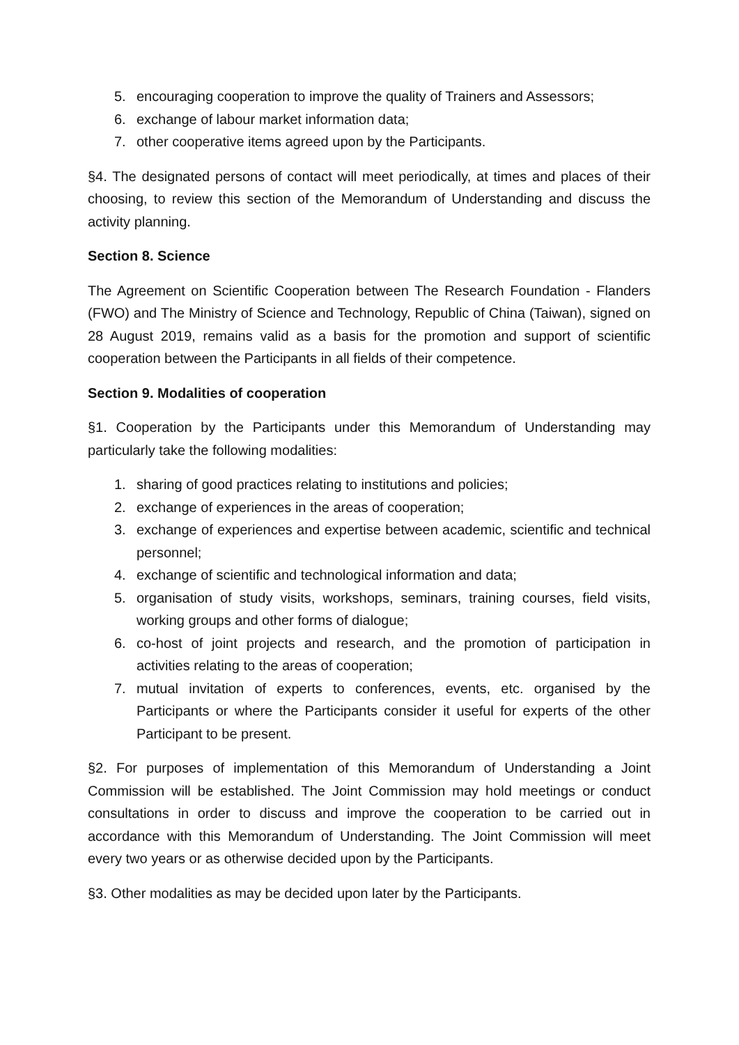5. encouraging cooperation to improve the quality of Trainers and Assessors;
6. exchange of labour market information data;
7. other cooperative items agreed upon by the Participants.
§4. The designated persons of contact will meet periodically, at times and places of their choosing, to review this section of the Memorandum of Understanding and discuss the activity planning.
Section 8. Science
The Agreement on Scientific Cooperation between The Research Foundation - Flanders (FWO) and The Ministry of Science and Technology, Republic of China (Taiwan), signed on 28 August 2019, remains valid as a basis for the promotion and support of scientific cooperation between the Participants in all fields of their competence.
Section 9. Modalities of cooperation
§1. Cooperation by the Participants under this Memorandum of Understanding may particularly take the following modalities:
1. sharing of good practices relating to institutions and policies;
2. exchange of experiences in the areas of cooperation;
3. exchange of experiences and expertise between academic, scientific and technical personnel;
4. exchange of scientific and technological information and data;
5. organisation of study visits, workshops, seminars, training courses, field visits, working groups and other forms of dialogue;
6. co-host of joint projects and research, and the promotion of participation in activities relating to the areas of cooperation;
7. mutual invitation of experts to conferences, events, etc. organised by the Participants or where the Participants consider it useful for experts of the other Participant to be present.
§2. For purposes of implementation of this Memorandum of Understanding a Joint Commission will be established. The Joint Commission may hold meetings or conduct consultations in order to discuss and improve the cooperation to be carried out in accordance with this Memorandum of Understanding. The Joint Commission will meet every two years or as otherwise decided upon by the Participants.
§3. Other modalities as may be decided upon later by the Participants.